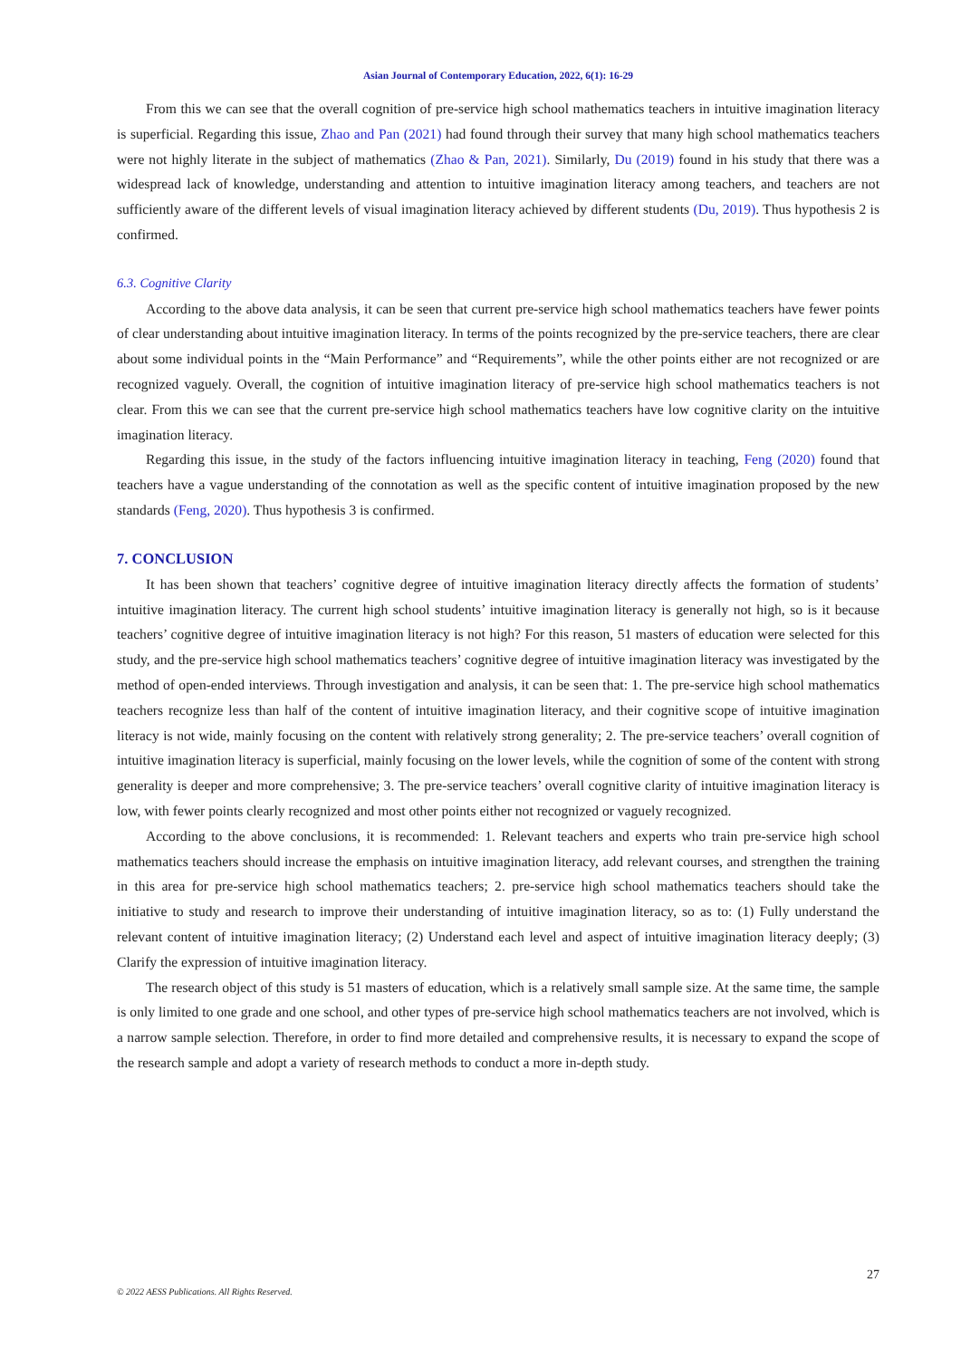Asian Journal of Contemporary Education, 2022, 6(1): 16-29
From this we can see that the overall cognition of pre-service high school mathematics teachers in intuitive imagination literacy is superficial. Regarding this issue, Zhao and Pan (2021) had found through their survey that many high school mathematics teachers were not highly literate in the subject of mathematics (Zhao & Pan, 2021). Similarly, Du (2019) found in his study that there was a widespread lack of knowledge, understanding and attention to intuitive imagination literacy among teachers, and teachers are not sufficiently aware of the different levels of visual imagination literacy achieved by different students (Du, 2019). Thus hypothesis 2 is confirmed.
6.3. Cognitive Clarity
According to the above data analysis, it can be seen that current pre-service high school mathematics teachers have fewer points of clear understanding about intuitive imagination literacy. In terms of the points recognized by the pre-service teachers, there are clear about some individual points in the “Main Performance” and “Requirements”, while the other points either are not recognized or are recognized vaguely. Overall, the cognition of intuitive imagination literacy of pre-service high school mathematics teachers is not clear. From this we can see that the current pre-service high school mathematics teachers have low cognitive clarity on the intuitive imagination literacy.
Regarding this issue, in the study of the factors influencing intuitive imagination literacy in teaching, Feng (2020) found that teachers have a vague understanding of the connotation as well as the specific content of intuitive imagination proposed by the new standards (Feng, 2020). Thus hypothesis 3 is confirmed.
7. CONCLUSION
It has been shown that teachers’ cognitive degree of intuitive imagination literacy directly affects the formation of students’ intuitive imagination literacy. The current high school students’ intuitive imagination literacy is generally not high, so is it because teachers’ cognitive degree of intuitive imagination literacy is not high? For this reason, 51 masters of education were selected for this study, and the pre-service high school mathematics teachers’ cognitive degree of intuitive imagination literacy was investigated by the method of open-ended interviews. Through investigation and analysis, it can be seen that: 1. The pre-service high school mathematics teachers recognize less than half of the content of intuitive imagination literacy, and their cognitive scope of intuitive imagination literacy is not wide, mainly focusing on the content with relatively strong generality; 2. The pre-service teachers’ overall cognition of intuitive imagination literacy is superficial, mainly focusing on the lower levels, while the cognition of some of the content with strong generality is deeper and more comprehensive; 3. The pre-service teachers’ overall cognitive clarity of intuitive imagination literacy is low, with fewer points clearly recognized and most other points either not recognized or vaguely recognized.
According to the above conclusions, it is recommended: 1. Relevant teachers and experts who train pre-service high school mathematics teachers should increase the emphasis on intuitive imagination literacy, add relevant courses, and strengthen the training in this area for pre-service high school mathematics teachers; 2. pre-service high school mathematics teachers should take the initiative to study and research to improve their understanding of intuitive imagination literacy, so as to: (1) Fully understand the relevant content of intuitive imagination literacy; (2) Understand each level and aspect of intuitive imagination literacy deeply; (3) Clarify the expression of intuitive imagination literacy.
The research object of this study is 51 masters of education, which is a relatively small sample size. At the same time, the sample is only limited to one grade and one school, and other types of pre-service high school mathematics teachers are not involved, which is a narrow sample selection. Therefore, in order to find more detailed and comprehensive results, it is necessary to expand the scope of the research sample and adopt a variety of research methods to conduct a more in-depth study.
27
© 2022 AESS Publications. All Rights Reserved.